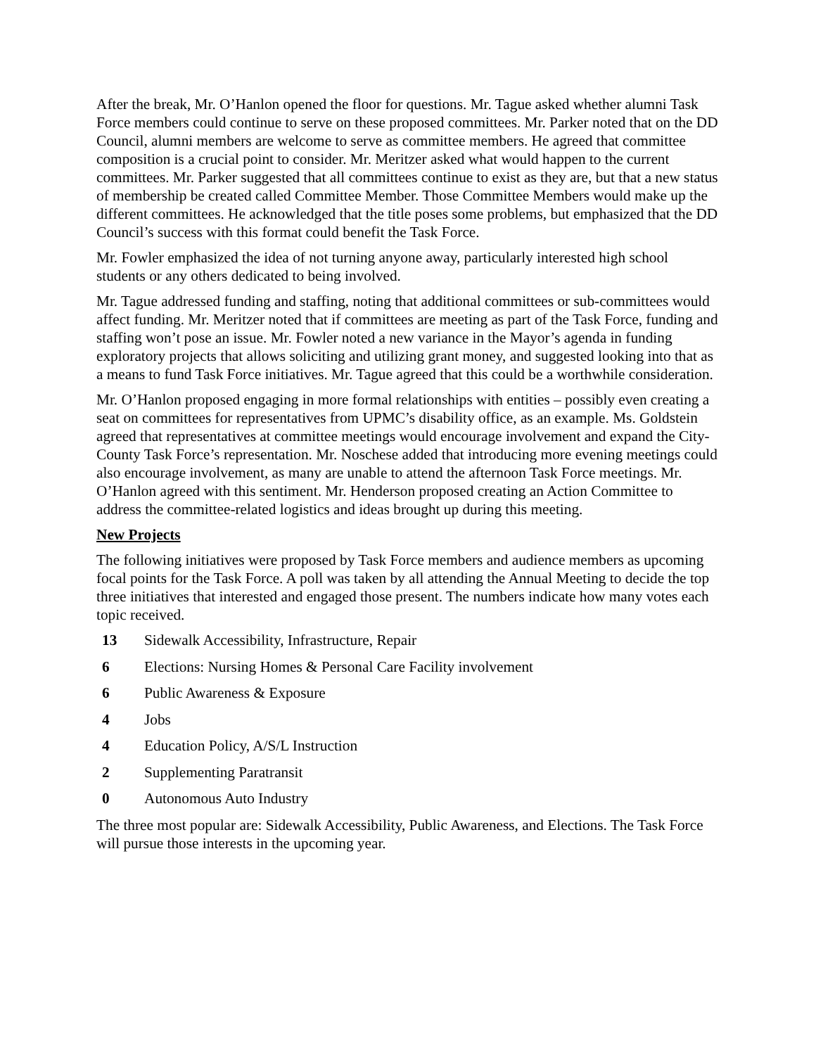After the break, Mr. O’Hanlon opened the floor for questions. Mr. Tague asked whether alumni Task Force members could continue to serve on these proposed committees. Mr. Parker noted that on the DD Council, alumni members are welcome to serve as committee members. He agreed that committee composition is a crucial point to consider. Mr. Meritzer asked what would happen to the current committees. Mr. Parker suggested that all committees continue to exist as they are, but that a new status of membership be created called Committee Member. Those Committee Members would make up the different committees. He acknowledged that the title poses some problems, but emphasized that the DD Council’s success with this format could benefit the Task Force.
Mr. Fowler emphasized the idea of not turning anyone away, particularly interested high school students or any others dedicated to being involved.
Mr. Tague addressed funding and staffing, noting that additional committees or sub-committees would affect funding. Mr. Meritzer noted that if committees are meeting as part of the Task Force, funding and staffing won’t pose an issue. Mr. Fowler noted a new variance in the Mayor’s agenda in funding exploratory projects that allows soliciting and utilizing grant money, and suggested looking into that as a means to fund Task Force initiatives. Mr. Tague agreed that this could be a worthwhile consideration.
Mr. O’Hanlon proposed engaging in more formal relationships with entities – possibly even creating a seat on committees for representatives from UPMC’s disability office, as an example. Ms. Goldstein agreed that representatives at committee meetings would encourage involvement and expand the City-County Task Force’s representation. Mr. Noschese added that introducing more evening meetings could also encourage involvement, as many are unable to attend the afternoon Task Force meetings. Mr. O’Hanlon agreed with this sentiment. Mr. Henderson proposed creating an Action Committee to address the committee-related logistics and ideas brought up during this meeting.
New Projects
The following initiatives were proposed by Task Force members and audience members as upcoming focal points for the Task Force. A poll was taken by all attending the Annual Meeting to decide the top three initiatives that interested and engaged those present. The numbers indicate how many votes each topic received.
13 Sidewalk Accessibility, Infrastructure, Repair
6 Elections: Nursing Homes & Personal Care Facility involvement
6 Public Awareness & Exposure
4 Jobs
4 Education Policy, A/S/L Instruction
2 Supplementing Paratransit
0 Autonomous Auto Industry
The three most popular are: Sidewalk Accessibility, Public Awareness, and Elections. The Task Force will pursue those interests in the upcoming year.